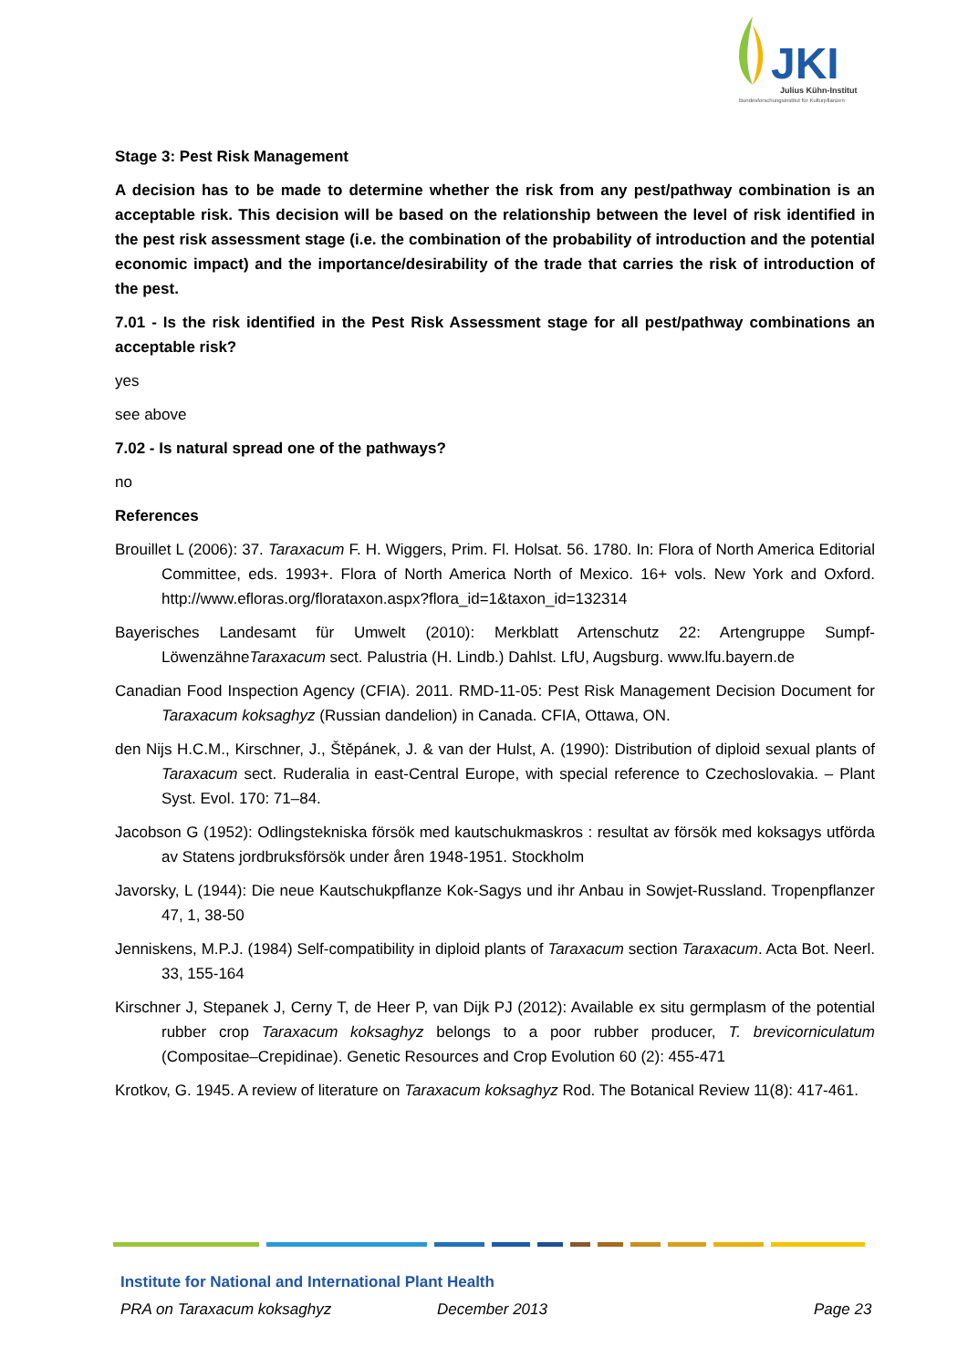JKI
Julius Kühn-Institut
Bundesforschungsinstitut für Kulturpflanzen
Stage 3: Pest Risk Management
A decision has to be made to determine whether the risk from any pest/pathway combination is an acceptable risk. This decision will be based on the relationship between the level of risk identified in the pest risk assessment stage (i.e. the combination of the probability of introduction and the potential economic impact) and the importance/desirability of the trade that carries the risk of introduction of the pest.
7.01 - Is the risk identified in the Pest Risk Assessment stage for all pest/pathway combinations an acceptable risk?
yes
see above
7.02 - Is natural spread one of the pathways?
no
References
Brouillet L (2006): 37. Taraxacum F. H. Wiggers, Prim. Fl. Holsat. 56. 1780. In: Flora of North America Editorial Committee, eds. 1993+. Flora of North America North of Mexico. 16+ vols. New York and Oxford. http://www.efloras.org/florataxon.aspx?flora_id=1&taxon_id=132314
Bayerisches Landesamt für Umwelt (2010): Merkblatt Artenschutz 22: Artengruppe Sumpf-LöwenzähneTaraxacum sect. Palustria (H. Lindb.) Dahlst. LfU, Augsburg. www.lfu.bayern.de
Canadian Food Inspection Agency (CFIA). 2011. RMD-11-05: Pest Risk Management Decision Document for Taraxacum koksaghyz (Russian dandelion) in Canada. CFIA, Ottawa, ON.
den Nijs H.C.M., Kirschner, J., Štěpánek, J. & van der Hulst, A. (1990): Distribution of diploid sexual plants of Taraxacum sect. Ruderalia in east-Central Europe, with special reference to Czechoslovakia. – Plant Syst. Evol. 170: 71–84.
Jacobson G (1952): Odlingstekniska försök med kautschukmaskros : resultat av försök med koksagys utförda av Statens jordbruksförsök under åren 1948-1951. Stockholm
Javorsky, L (1944): Die neue Kautschukpflanze Kok-Sagys und ihr Anbau in Sowjet-Russland. Tropenpflanzer 47, 1, 38-50
Jenniskens, M.P.J. (1984) Self-compatibility in diploid plants of Taraxacum section Taraxacum. Acta Bot. Neerl. 33, 155-164
Kirschner J, Stepanek J, Cerny T, de Heer P, van Dijk PJ (2012): Available ex situ germplasm of the potential rubber crop Taraxacum koksaghyz belongs to a poor rubber producer, T. brevicorniculatum (Compositae–Crepidinae). Genetic Resources and Crop Evolution 60 (2): 455-471
Krotkov, G. 1945. A review of literature on Taraxacum koksaghyz Rod. The Botanical Review 11(8): 417-461.
Institute for National and International Plant Health
PRA on Taraxacum koksaghyz December 2013 Page 23